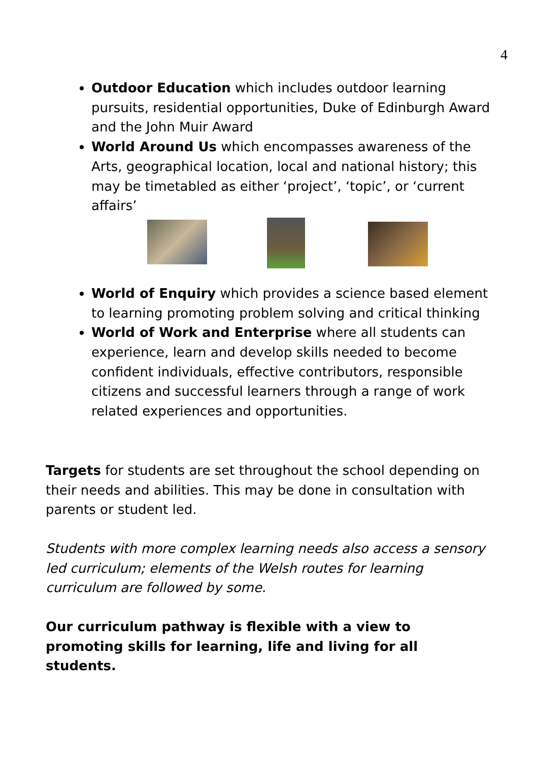4
Outdoor Education which includes outdoor learning pursuits, residential opportunities, Duke of Edinburgh Award and the John Muir Award
World Around Us which encompasses awareness of the Arts, geographical location, local and national history; this may be timetabled as either ‘project’, ‘topic’, or ‘current affairs’
World of Enquiry which provides a science based element to learning promoting problem solving and critical thinking
World of Work and Enterprise where all students can experience, learn and develop skills needed to become confident individuals, effective contributors, responsible citizens and successful learners through a range of work related experiences and opportunities.
Targets for students are set throughout the school depending on their needs and abilities. This may be done in consultation with parents or student led.
Students with more complex learning needs also access a sensory led curriculum; elements of the Welsh routes for learning curriculum are followed by some.
Our curriculum pathway is flexible with a view to promoting skills for learning, life and living for all students.